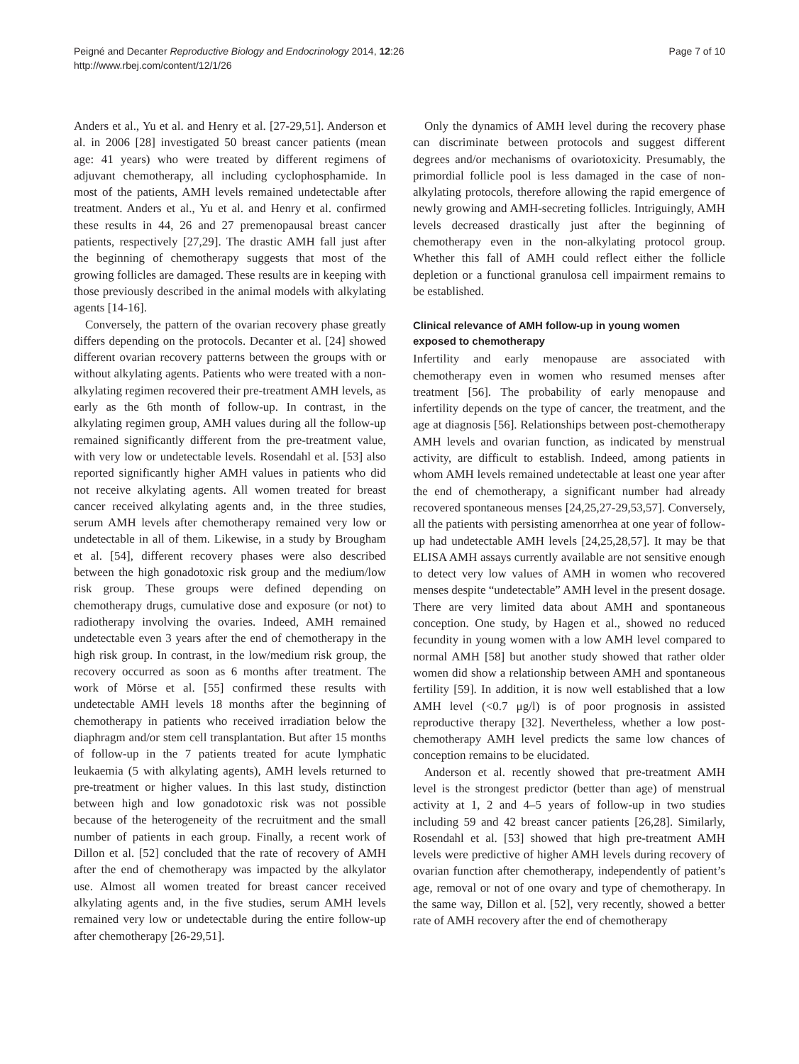Peigné and Decanter Reproductive Biology and Endocrinology 2014, 12:26
http://www.rbej.com/content/12/1/26
Page 7 of 10
Anders et al., Yu et al. and Henry et al. [27-29,51]. Anderson et al. in 2006 [28] investigated 50 breast cancer patients (mean age: 41 years) who were treated by different regimens of adjuvant chemotherapy, all including cyclophosphamide. In most of the patients, AMH levels remained undetectable after treatment. Anders et al., Yu et al. and Henry et al. confirmed these results in 44, 26 and 27 premenopausal breast cancer patients, respectively [27,29]. The drastic AMH fall just after the beginning of chemotherapy suggests that most of the growing follicles are damaged. These results are in keeping with those previously described in the animal models with alkylating agents [14-16].
Conversely, the pattern of the ovarian recovery phase greatly differs depending on the protocols. Decanter et al. [24] showed different ovarian recovery patterns between the groups with or without alkylating agents. Patients who were treated with a non-alkylating regimen recovered their pre-treatment AMH levels, as early as the 6th month of follow-up. In contrast, in the alkylating regimen group, AMH values during all the follow-up remained significantly different from the pre-treatment value, with very low or undetectable levels. Rosendahl et al. [53] also reported significantly higher AMH values in patients who did not receive alkylating agents. All women treated for breast cancer received alkylating agents and, in the three studies, serum AMH levels after chemotherapy remained very low or undetectable in all of them. Likewise, in a study by Brougham et al. [54], different recovery phases were also described between the high gonadotoxic risk group and the medium/low risk group. These groups were defined depending on chemotherapy drugs, cumulative dose and exposure (or not) to radiotherapy involving the ovaries. Indeed, AMH remained undetectable even 3 years after the end of chemotherapy in the high risk group. In contrast, in the low/medium risk group, the recovery occurred as soon as 6 months after treatment. The work of Mörse et al. [55] confirmed these results with undetectable AMH levels 18 months after the beginning of chemotherapy in patients who received irradiation below the diaphragm and/or stem cell transplantation. But after 15 months of follow-up in the 7 patients treated for acute lymphatic leukaemia (5 with alkylating agents), AMH levels returned to pre-treatment or higher values. In this last study, distinction between high and low gonadotoxic risk was not possible because of the heterogeneity of the recruitment and the small number of patients in each group. Finally, a recent work of Dillon et al. [52] concluded that the rate of recovery of AMH after the end of chemotherapy was impacted by the alkylator use. Almost all women treated for breast cancer received alkylating agents and, in the five studies, serum AMH levels remained very low or undetectable during the entire follow-up after chemotherapy [26-29,51].
Only the dynamics of AMH level during the recovery phase can discriminate between protocols and suggest different degrees and/or mechanisms of ovariotoxicity. Presumably, the primordial follicle pool is less damaged in the case of non-alkylating protocols, therefore allowing the rapid emergence of newly growing and AMH-secreting follicles. Intriguingly, AMH levels decreased drastically just after the beginning of chemotherapy even in the non-alkylating protocol group. Whether this fall of AMH could reflect either the follicle depletion or a functional granulosa cell impairment remains to be established.
Clinical relevance of AMH follow-up in young women exposed to chemotherapy
Infertility and early menopause are associated with chemotherapy even in women who resumed menses after treatment [56]. The probability of early menopause and infertility depends on the type of cancer, the treatment, and the age at diagnosis [56]. Relationships between post-chemotherapy AMH levels and ovarian function, as indicated by menstrual activity, are difficult to establish. Indeed, among patients in whom AMH levels remained undetectable at least one year after the end of chemotherapy, a significant number had already recovered spontaneous menses [24,25,27-29,53,57]. Conversely, all the patients with persisting amenorrhea at one year of follow-up had undetectable AMH levels [24,25,28,57]. It may be that ELISA AMH assays currently available are not sensitive enough to detect very low values of AMH in women who recovered menses despite “undetectable” AMH level in the present dosage. There are very limited data about AMH and spontaneous conception. One study, by Hagen et al., showed no reduced fecundity in young women with a low AMH level compared to normal AMH [58] but another study showed that rather older women did show a relationship between AMH and spontaneous fertility [59]. In addition, it is now well established that a low AMH level (<0.7 μg/l) is of poor prognosis in assisted reproductive therapy [32]. Nevertheless, whether a low post-chemotherapy AMH level predicts the same low chances of conception remains to be elucidated.
Anderson et al. recently showed that pre-treatment AMH level is the strongest predictor (better than age) of menstrual activity at 1, 2 and 4–5 years of follow-up in two studies including 59 and 42 breast cancer patients [26,28]. Similarly, Rosendahl et al. [53] showed that high pre-treatment AMH levels were predictive of higher AMH levels during recovery of ovarian function after chemotherapy, independently of patient’s age, removal or not of one ovary and type of chemotherapy. In the same way, Dillon et al. [52], very recently, showed a better rate of AMH recovery after the end of chemotherapy